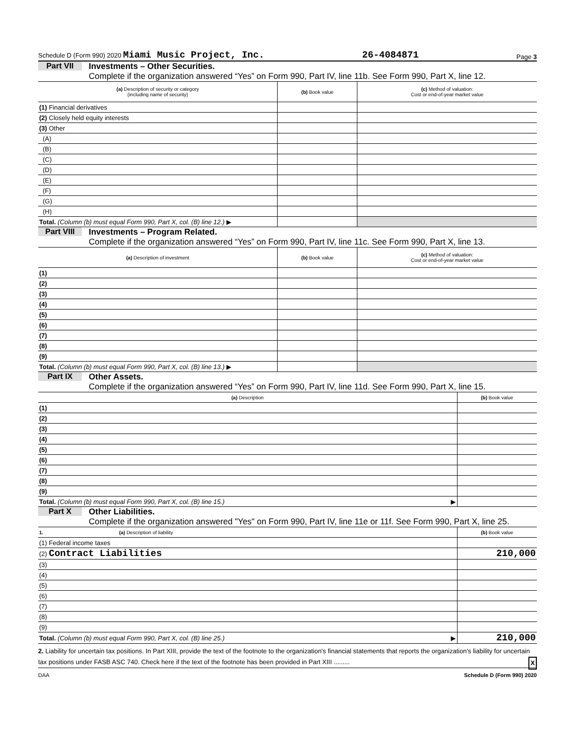Schedule D (Form 990) 2020 Miami Music Project, Inc. 26-4084871 Page 3
Part VII Investments – Other Securities.
Complete if the organization answered “Yes” on Form 990, Part IV, line 11b. See Form 990, Part X, line 12.
| (a) Description of security or category (including name of security) | (b) Book value | (c) Method of valuation: Cost or end-of-year market value |
| --- | --- | --- |
| (1) Financial derivatives | | |
| (2) Closely held equity interests | | |
| (3) Other | | |
| (A) | | |
| (B) | | |
| (C) | | |
| (D) | | |
| (E) | | |
| (F) | | |
| (G) | | |
| (H) | | |
| Total. (Column (b) must equal Form 990, Part X, col. (B) line 12.) ▶ | | |
Part VIII Investments – Program Related.
Complete if the organization answered “Yes” on Form 990, Part IV, line 11c. See Form 990, Part X, line 13.
| (a) Description of investment | (b) Book value | (c) Method of valuation: Cost or end-of-year market value |
| --- | --- | --- |
| (1) | | |
| (2) | | |
| (3) | | |
| (4) | | |
| (5) | | |
| (6) | | |
| (7) | | |
| (8) | | |
| (9) | | |
| Total. (Column (b) must equal Form 990, Part X, col. (B) line 13.) ▶ | | |
Part IX Other Assets.
Complete if the organization answered “Yes” on Form 990, Part IV, line 11d. See Form 990, Part X, line 15.
| (a) Description | (b) Book value |
| --- | --- |
| (1) | |
| (2) | |
| (3) | |
| (4) | |
| (5) | |
| (6) | |
| (7) | |
| (8) | |
| (9) | |
| Total. (Column (b) must equal Form 990, Part X, col. (B) line 15.) ▶ | |
Part X Other Liabilities.
Complete if the organization answered "Yes" on Form 990, Part IV, line 11e or 11f. See Form 990, Part X, line 25.
| 1. (a) Description of liability | (b) Book value |
| --- | --- |
| (1) Federal income taxes | |
| (2) Contract Liabilities | 210,000 |
| (3) | |
| (4) | |
| (5) | |
| (6) | |
| (7) | |
| (8) | |
| (9) | |
| Total. (Column (b) must equal Form 990, Part X, col. (B) line 25.) ▶ | 210,000 |
2. Liability for uncertain tax positions. In Part XIII, provide the text of the footnote to the organization's financial statements that reports the organization's liability for uncertain tax positions under FASB ASC 740. Check here if the text of the footnote has been provided in Part XIII ......... X
DAA Schedule D (Form 990) 2020